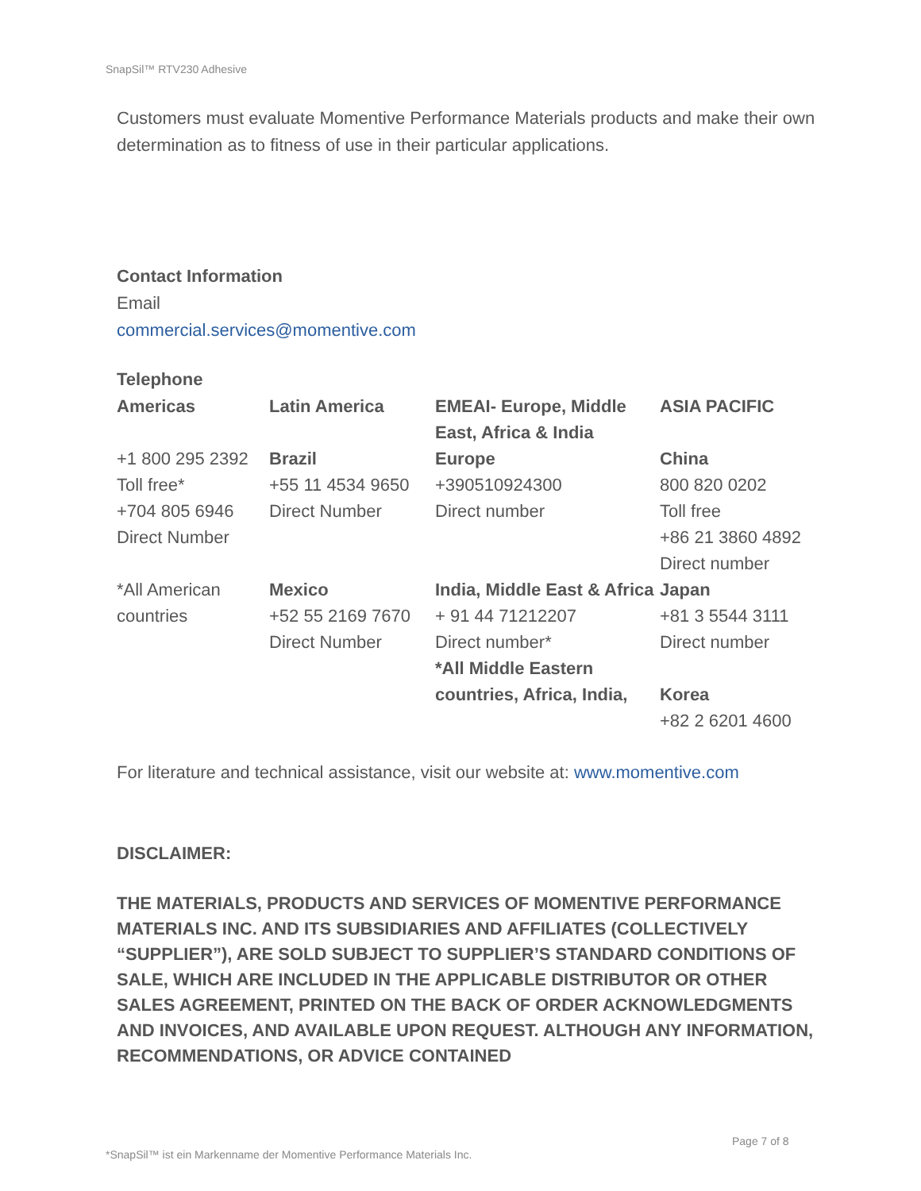SnapSil™ RTV230 Adhesive
Customers must evaluate Momentive Performance Materials products and make their own determination as to fitness of use in their particular applications.
Contact Information
Email
commercial.services@momentive.com
Telephone
| Americas | Latin America | EMEAI- Europe, Middle East, Africa & India | ASIA PACIFIC |
| +1 800 295 2392 Toll free* +704 805 6946 Direct Number | Brazil +55 11 4534 9650 Direct Number | Europe +390510924300 Direct number | China 800 820 0202 Toll free +86 21 3860 4892 Direct number |
| *All American countries | Mexico +52 55 2169 7670 Direct Number | India, Middle East & Africa + 91 44 71212207 Direct number* *All Middle Eastern countries, Africa, India, | Japan +81 3 5544 3111 Direct number Korea +82 2 6201 4600 |
For literature and technical assistance, visit our website at: www.momentive.com
DISCLAIMER:
THE MATERIALS, PRODUCTS AND SERVICES OF MOMENTIVE PERFORMANCE MATERIALS INC. AND ITS SUBSIDIARIES AND AFFILIATES (COLLECTIVELY “SUPPLIER”), ARE SOLD SUBJECT TO SUPPLIER’S STANDARD CONDITIONS OF SALE, WHICH ARE INCLUDED IN THE APPLICABLE DISTRIBUTOR OR OTHER SALES AGREEMENT, PRINTED ON THE BACK OF ORDER ACKNOWLEDGMENTS AND INVOICES, AND AVAILABLE UPON REQUEST. ALTHOUGH ANY INFORMATION, RECOMMENDATIONS, OR ADVICE CONTAINED
Page 7 of 8
*SnapSil™ ist ein Markenname der Momentive Performance Materials Inc.